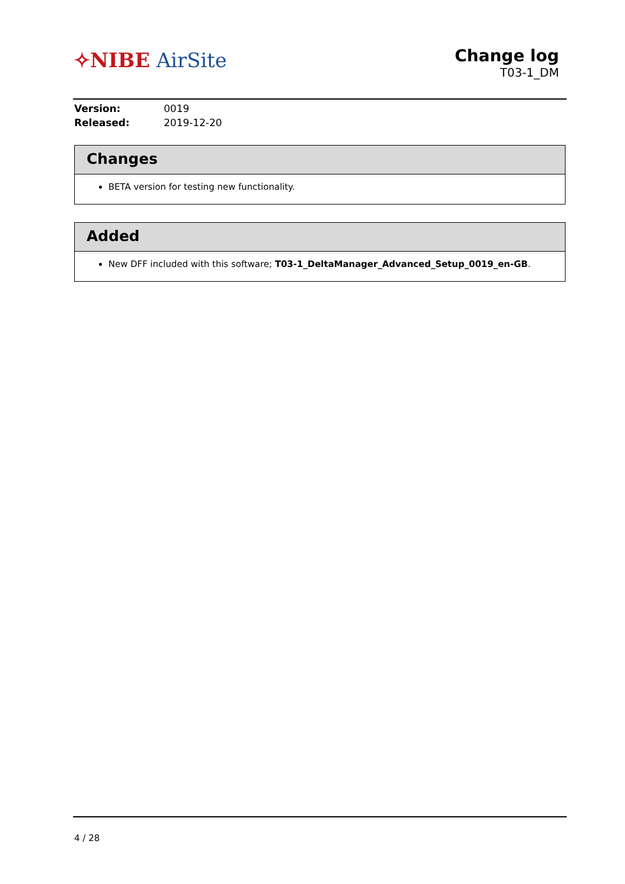✧NIBE AirSite
Change log
T03-1_DM
| Version: | 0019 |
| Released: | 2019-12-20 |
Changes
BETA version for testing new functionality.
Added
New DFF included with this software; T03-1_DeltaManager_Advanced_Setup_0019_en-GB.
4 / 28